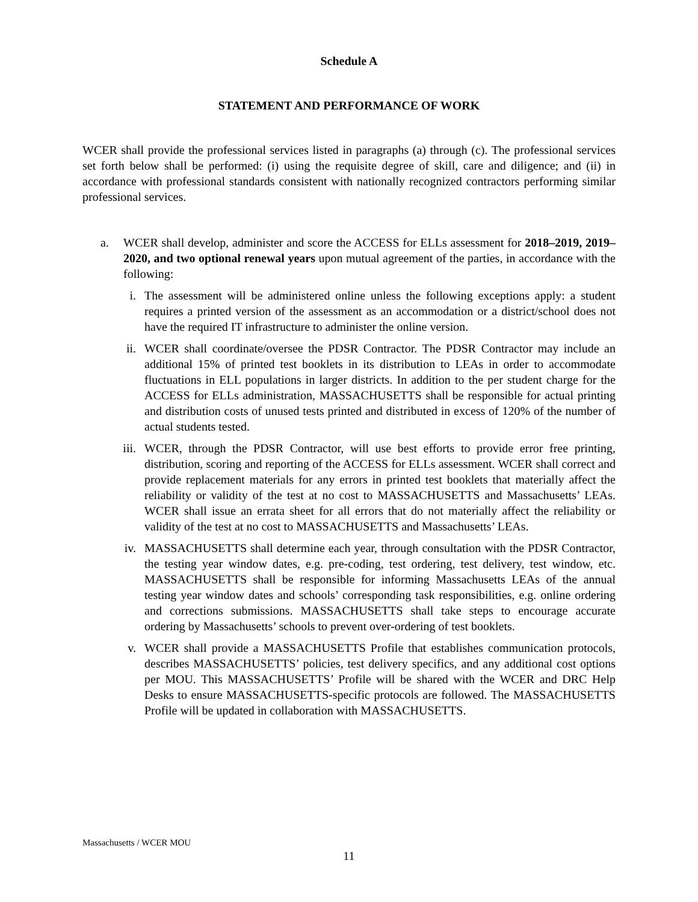Schedule A
STATEMENT AND PERFORMANCE OF WORK
WCER shall provide the professional services listed in paragraphs (a) through (c). The professional services set forth below shall be performed: (i) using the requisite degree of skill, care and diligence; and (ii) in accordance with professional standards consistent with nationally recognized contractors performing similar professional services.
a. WCER shall develop, administer and score the ACCESS for ELLs assessment for 2018–2019, 2019–2020, and two optional renewal years upon mutual agreement of the parties, in accordance with the following:
i. The assessment will be administered online unless the following exceptions apply: a student requires a printed version of the assessment as an accommodation or a district/school does not have the required IT infrastructure to administer the online version.
ii. WCER shall coordinate/oversee the PDSR Contractor. The PDSR Contractor may include an additional 15% of printed test booklets in its distribution to LEAs in order to accommodate fluctuations in ELL populations in larger districts. In addition to the per student charge for the ACCESS for ELLs administration, MASSACHUSETTS shall be responsible for actual printing and distribution costs of unused tests printed and distributed in excess of 120% of the number of actual students tested.
iii. WCER, through the PDSR Contractor, will use best efforts to provide error free printing, distribution, scoring and reporting of the ACCESS for ELLs assessment. WCER shall correct and provide replacement materials for any errors in printed test booklets that materially affect the reliability or validity of the test at no cost to MASSACHUSETTS and Massachusetts’ LEAs. WCER shall issue an errata sheet for all errors that do not materially affect the reliability or validity of the test at no cost to MASSACHUSETTS and Massachusetts’ LEAs.
iv. MASSACHUSETTS shall determine each year, through consultation with the PDSR Contractor, the testing year window dates, e.g. pre-coding, test ordering, test delivery, test window, etc. MASSACHUSETTS shall be responsible for informing Massachusetts LEAs of the annual testing year window dates and schools’ corresponding task responsibilities, e.g. online ordering and corrections submissions. MASSACHUSETTS shall take steps to encourage accurate ordering by Massachusetts’ schools to prevent over-ordering of test booklets.
v. WCER shall provide a MASSACHUSETTS Profile that establishes communication protocols, describes MASSACHUSETTS’ policies, test delivery specifics, and any additional cost options per MOU. This MASSACHUSETTS’ Profile will be shared with the WCER and DRC Help Desks to ensure MASSACHUSETTS-specific protocols are followed. The MASSACHUSETTS Profile will be updated in collaboration with MASSACHUSETTS.
Massachusetts / WCER MOU
11